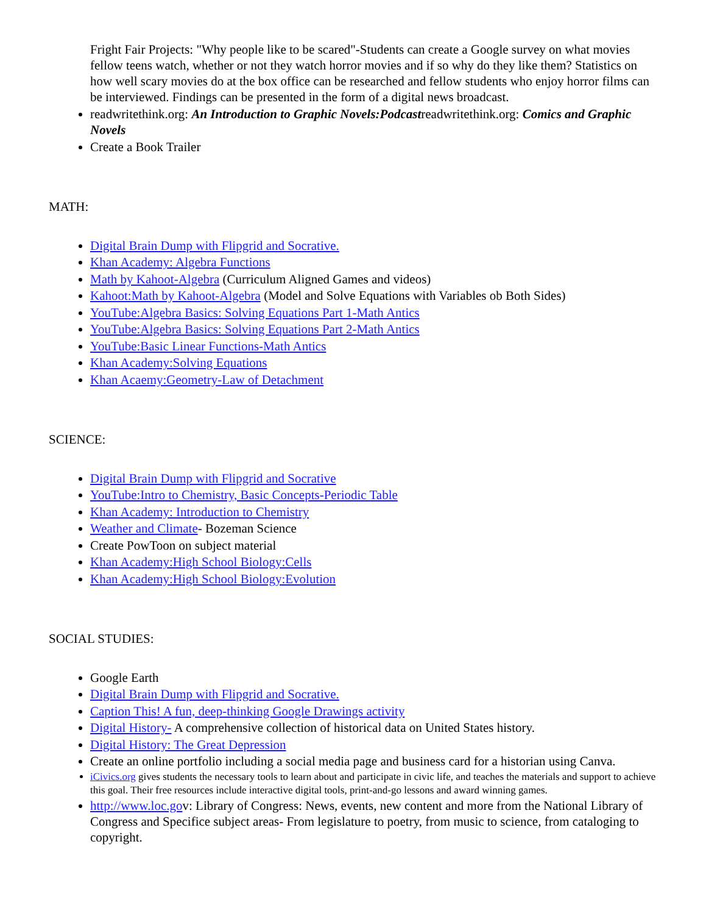Fright Fair Projects: "Why people like to be scared"-Students can create a Google survey on what movies fellow teens watch, whether or not they watch horror movies and if so why do they like them? Statistics on how well scary movies do at the box office can be researched and fellow students who enjoy horror films can be interviewed. Findings can be presented in the form of a digital news broadcast.
readwritethink.org: An Introduction to Graphic Novels:Podcastreadwritethink.org: Comics and Graphic Novels
Create a Book Trailer
MATH:
Digital Brain Dump with Flipgrid and Socrative.
Khan Academy: Algebra Functions
Math by Kahoot-Algebra (Curriculum Aligned Games and videos)
Kahoot:Math by Kahoot-Algebra (Model and Solve Equations with Variables ob Both Sides)
YouTube:Algebra Basics: Solving Equations Part 1-Math Antics
YouTube:Algebra Basics: Solving Equations Part 2-Math Antics
YouTube:Basic Linear Functions-Math Antics
Khan Academy:Solving Equations
Khan Acaemy:Geometry-Law of Detachment
SCIENCE:
Digital Brain Dump with Flipgrid and Socrative
YouTube:Intro to Chemistry, Basic Concepts-Periodic Table
Khan Academy: Introduction to Chemistry
Weather and Climate- Bozeman Science
Create PowToon on subject material
Khan Academy:High School Biology:Cells
Khan Academy:High School Biology:Evolution
SOCIAL STUDIES:
Google Earth
Digital Brain Dump with Flipgrid and Socrative.
Caption This! A fun, deep-thinking Google Drawings activity
Digital History- A comprehensive collection of historical data on United States history.
Digital History: The Great Depression
Create an online portfolio including a social media page and business card for a historian using Canva.
iCivics.org gives students the necessary tools to learn about and participate in civic life, and teaches the materials and support to achieve this goal. Their free resources include interactive digital tools, print-and-go lessons and award winning games.
http://www.loc.gov: Library of Congress: News, events, new content and more from the National Library of Congress and Specifice subject areas- From legislature to poetry, from music to science, from cataloging to copyright.